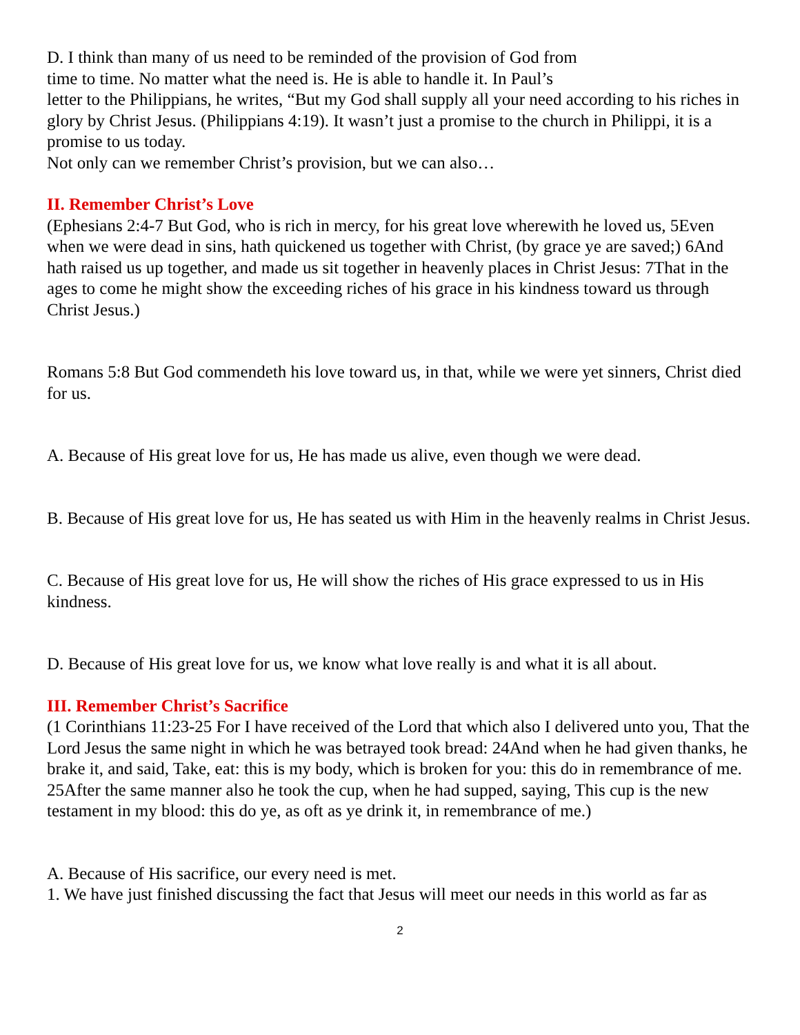D. I think than many of us need to be reminded of the provision of God from
time to time. No matter what the need is. He is able to handle it. In Paul’s
letter to the Philippians, he writes, “But my God shall supply all your need according to his riches in glory by Christ Jesus. (Philippians 4:19). It wasn’t just a promise to the church in Philippi, it is a promise to us today.
Not only can we remember Christ’s provision, but we can also…
II. Remember Christ’s Love
(Ephesians 2:4-7 But God, who is rich in mercy, for his great love wherewith he loved us, 5Even when we were dead in sins, hath quickened us together with Christ, (by grace ye are saved;) 6And hath raised us up together, and made us sit together in heavenly places in Christ Jesus: 7That in the ages to come he might show the exceeding riches of his grace in his kindness toward us through Christ Jesus.)
Romans 5:8 But God commendeth his love toward us, in that, while we were yet sinners, Christ died for us.
A. Because of His great love for us, He has made us alive, even though we were dead.
B. Because of His great love for us, He has seated us with Him in the heavenly realms in Christ Jesus.
C. Because of His great love for us, He will show the riches of His grace expressed to us in His kindness.
D. Because of His great love for us, we know what love really is and what it is all about.
III. Remember Christ’s Sacrifice
(1 Corinthians 11:23-25 For I have received of the Lord that which also I delivered unto you, That the Lord Jesus the same night in which he was betrayed took bread: 24And when he had given thanks, he brake it, and said, Take, eat: this is my body, which is broken for you: this do in remembrance of me. 25After the same manner also he took the cup, when he had supped, saying, This cup is the new testament in my blood: this do ye, as oft as ye drink it, in remembrance of me.)
A. Because of His sacrifice, our every need is met.
1. We have just finished discussing the fact that Jesus will meet our needs in this world as far as
2